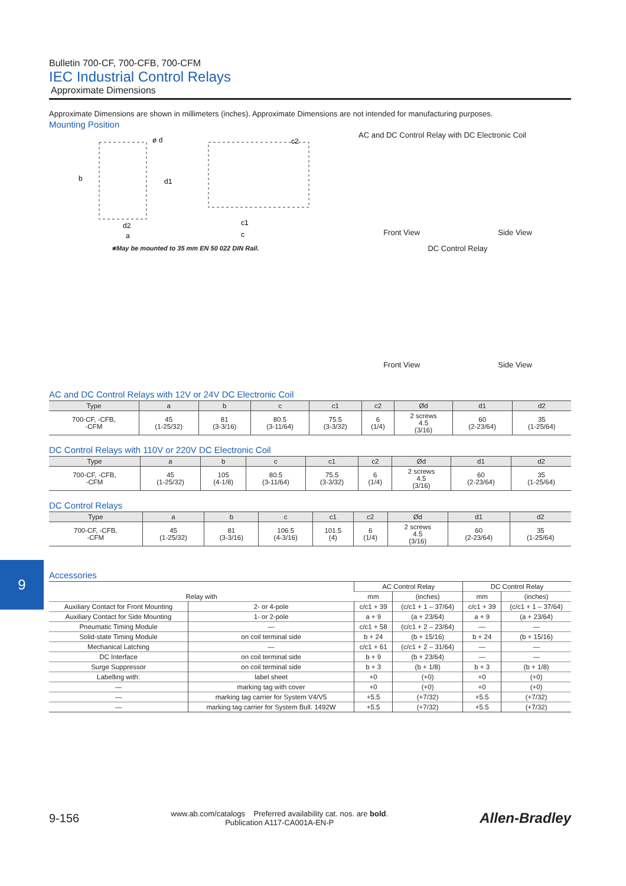Bulletin 700-CF, 700-CFB, 700-CFM
IEC Industrial Control Relays
Approximate Dimensions
Approximate Dimensions are shown in millimeters (inches). Approximate Dimensions are not intended for manufacturing purposes.
Mounting Position
b
d2
c1
c
c2
ø d
d1
a
∗May be mounted to 35 mm EN 50 022 DIN Rail.
AC and DC Control Relay with DC Electronic Coil
Front View Side View
DC Control Relay
Front View Side View
AC and DC Control Relays with 12V or 24V DC Electronic Coil
| Type | a | b | c | c1 | c2 | Ød | d1 | d2 |
| --- | --- | --- | --- | --- | --- | --- | --- | --- |
| 700-CF, -CFB, -CFM | 45 (1-25/32) | 81 (3-3/16) | 80.5 (3-11/64) | 75.5 (3-3/32) | 6 (1/4) | 2 screws 4.5 (3/16) | 60 (2-23/64) | 35 (1-25/64) |
DC Control Relays with 110V or 220V DC Electronic Coil
| Type | a | b | c | c1 | c2 | Ød | d1 | d2 |
| --- | --- | --- | --- | --- | --- | --- | --- | --- |
| 700-CF, -CFB, -CFM | 45 (1-25/32) | 105 (4-1/8) | 80.5 (3-11/64) | 75.5 (3-3/32) | 6 (1/4) | 2 screws 4.5 (3/16) | 60 (2-23/64) | 35 (1-25/64) |
DC Control Relays
| Type | a | b | c | c1 | c2 | Ød | d1 | d2 |
| --- | --- | --- | --- | --- | --- | --- | --- | --- |
| 700-CF, -CFB, -CFM | 45 (1-25/32) | 81 (3-3/16) | 106.5 (4-3/16) | 101.5 (4) | 6 (1/4) | 2 screws 4.5 (3/16) | 60 (2-23/64) | 35 (1-25/64) |
Accessories
| Relay with | | AC Control Relay | | DC Control Relay | |
| --- | --- | --- | --- | --- | --- |
| | | mm | (inches) | mm | (inches) |
| Auxiliary Contact for Front Mounting | 2- or 4-pole | c/c1 + 39 | (c/c1 + 1 – 37/64) | c/c1 + 39 | (c/c1 + 1 – 37/64) |
| Auxiliary Contact for Side Mounting | 1- or 2-pole | a + 9 | (a + 23/64) | a + 9 | (a + 23/64) |
| Pneumatic Timing Module | — | c/c1 + 58 | (c/c1 + 2 – 23/64) | — | — |
| Solid-state Timing Module | on coil terminal side | b + 24 | (b + 15/16) | b + 24 | (b + 15/16) |
| Mechanical Latching | — | c/c1 + 61 | (c/c1 + 2 – 31/64) | — | — |
| DC Interface | on coil terminal side | b + 9 | (b + 23/64) | — | — |
| Surge Suppressor | on coil terminal side | b + 3 | (b + 1/8) | b + 3 | (b + 1/8) |
| Labelling with: | label sheet | +0 | (+0) | +0 | (+0) |
| — | marking tag with cover | +0 | (+0) | +0 | (+0) |
| — | marking tag carrier for System V4/V5 | +5.5 | (+7/32) | +5.5 | (+7/32) |
| — | marking tag carrier for System Bull. 1492W | +5.5 | (+7/32) | +5.5 | (+7/32) |
9
9-156 www.ab.com/catalogs Preferred availability cat. nos. are bold.
Publication A117-CA001A-EN-P Allen-Bradley